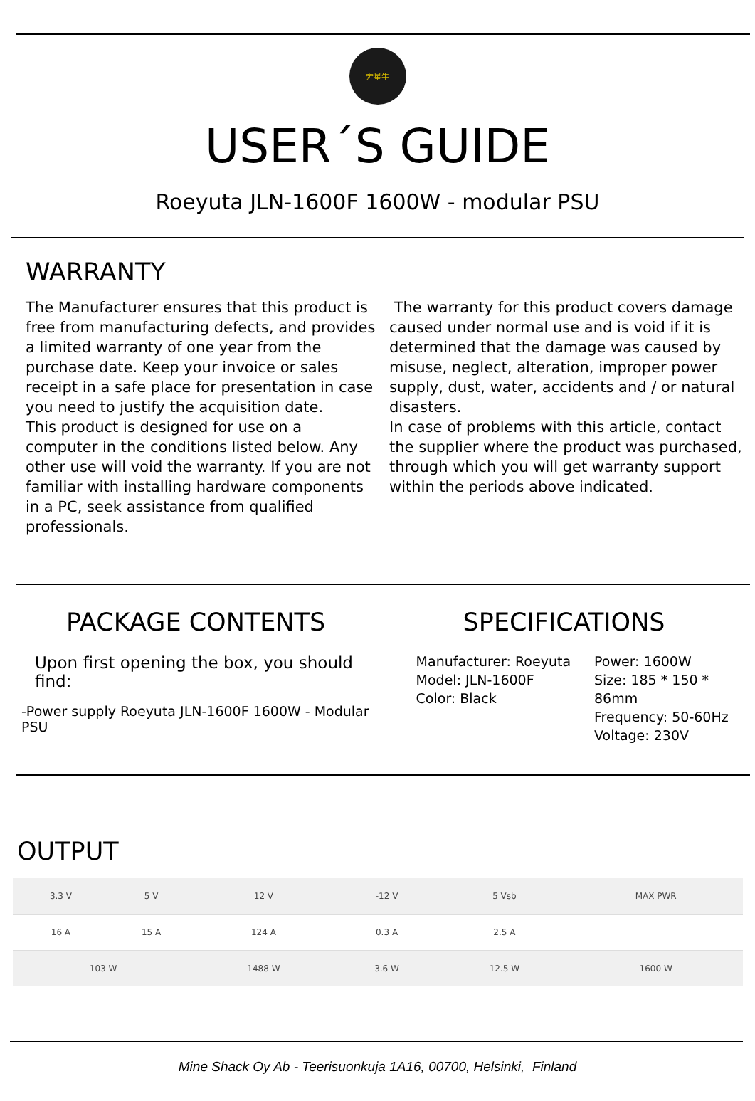奔星牛
USER´S GUIDE
Roeyuta JLN-1600F 1600W - modular PSU
WARRANTY
The Manufacturer ensures that this product is free from manufacturing defects, and provides a limited warranty of one year from the purchase date. Keep your invoice or sales receipt in a safe place for presentation in case you need to justify the acquisition date.
This product is designed for use on a computer in the conditions listed below. Any other use will void the warranty. If you are not familiar with installing hardware components in a PC, seek assistance from qualified professionals.
The warranty for this product covers damage caused under normal use and is void if it is determined that the damage was caused by misuse, neglect, alteration, improper power supply, dust, water, accidents and / or natural disasters.
In case of problems with this article, contact the supplier where the product was purchased, through which you will get warranty support within the periods above indicated.
PACKAGE CONTENTS
Upon first opening the box, you should find:
-Power supply Roeyuta JLN-1600F 1600W - Modular PSU
SPECIFICATIONS
Manufacturer: Roeyuta
Model: JLN-1600F
Color: Black
Power: 1600W
Size: 185 * 150 * 86mm
Frequency: 50-60Hz
Voltage: 230V
OUTPUT
| 3.3 V | 5 V | 12 V | -12 V | 5 Vsb | MAX PWR |
| 16 A | 15 A | 124 A | 0.3 A | 2.5 A | |
| 103 W | | 1488 W | 3.6 W | 12.5 W | 1600 W |
Mine Shack Oy Ab - Teerisuonkuja 1A16, 00700, Helsinki, Finland